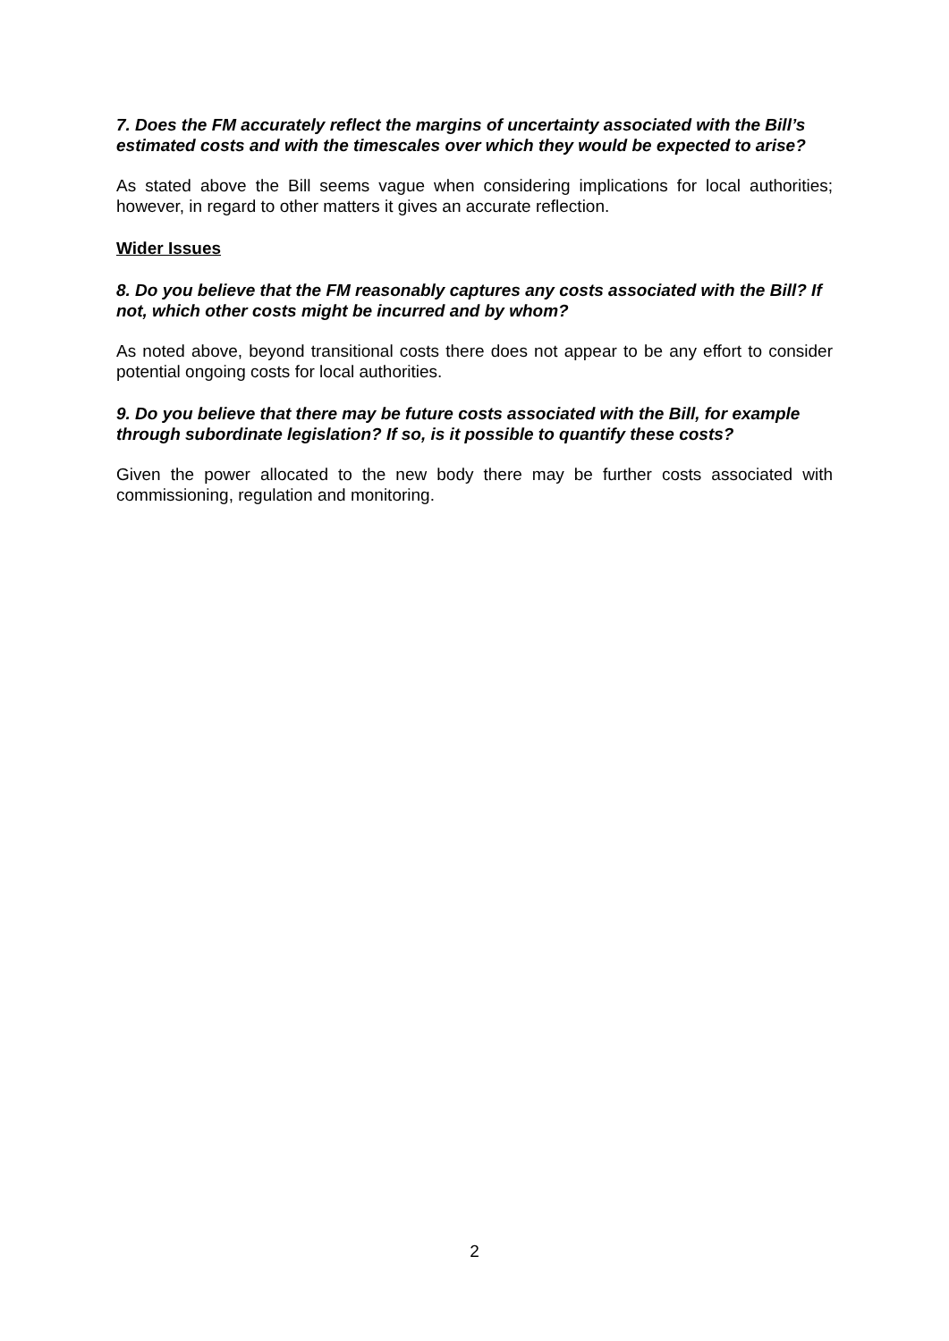7. Does the FM accurately reflect the margins of uncertainty associated with the Bill’s estimated costs and with the timescales over which they would be expected to arise?
As stated above the Bill seems vague when considering implications for local authorities; however, in regard to other matters it gives an accurate reflection.
Wider Issues
8. Do you believe that the FM reasonably captures any costs associated with the Bill? If not, which other costs might be incurred and by whom?
As noted above, beyond transitional costs there does not appear to be any effort to consider potential ongoing costs for local authorities.
9. Do you believe that there may be future costs associated with the Bill, for example through subordinate legislation? If so, is it possible to quantify these costs?
Given the power allocated to the new body there may be further costs associated with commissioning, regulation and monitoring.
2